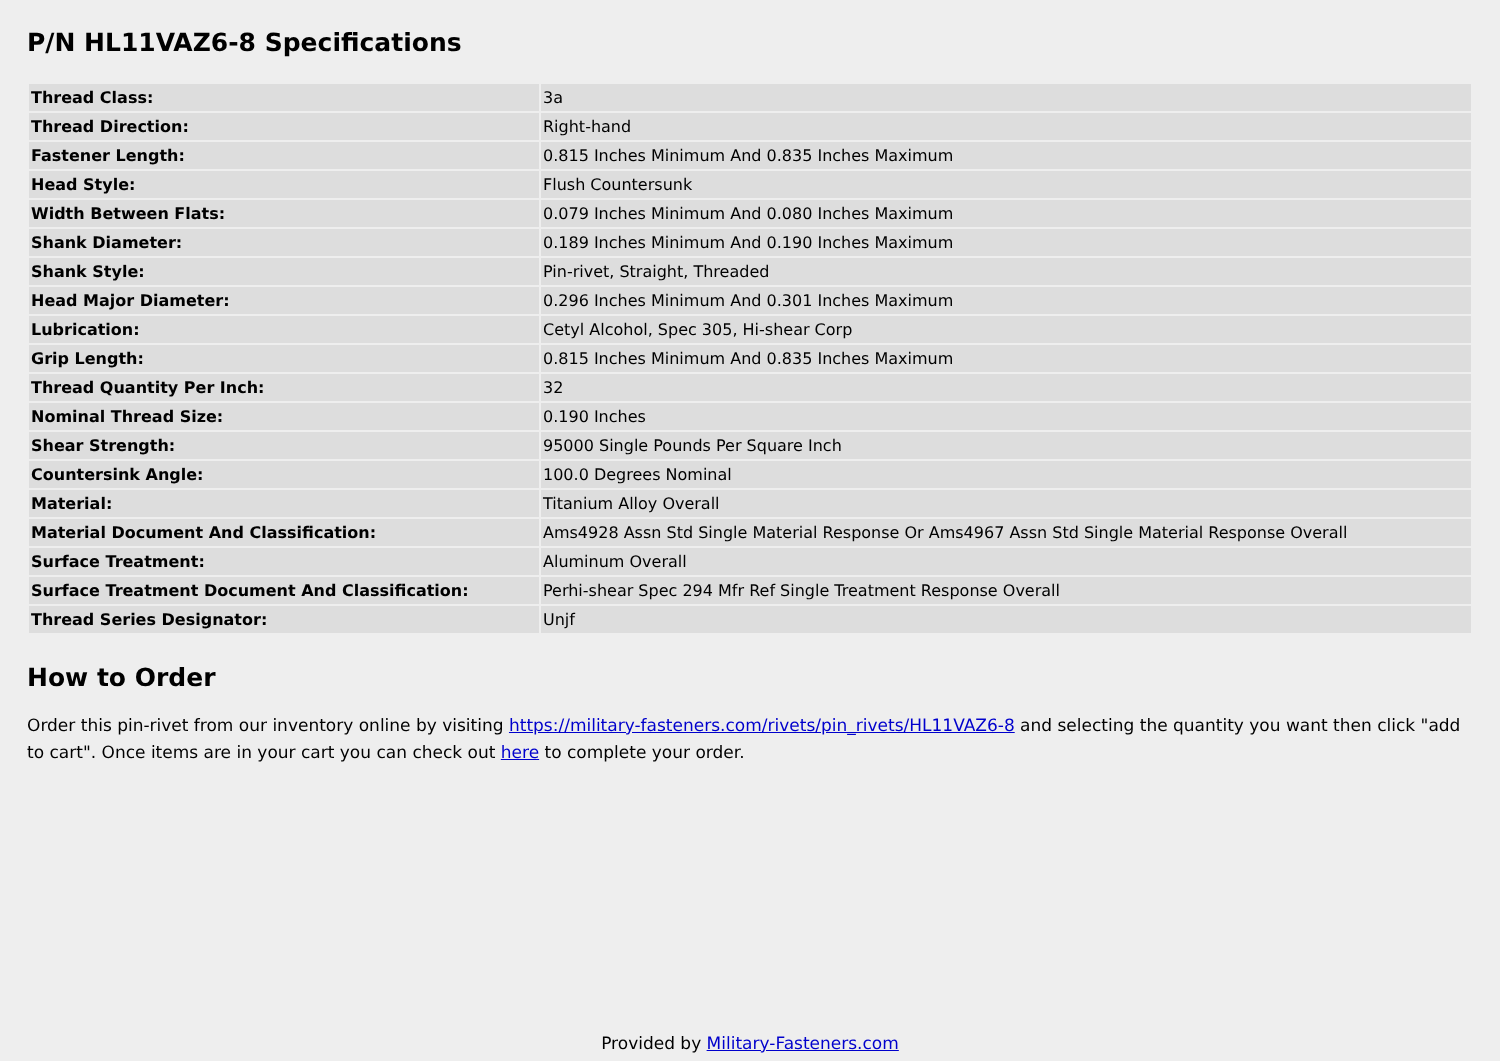P/N HL11VAZ6-8 Specifications
| Thread Class: | 3a |
| Thread Direction: | Right-hand |
| Fastener Length: | 0.815 Inches Minimum And 0.835 Inches Maximum |
| Head Style: | Flush Countersunk |
| Width Between Flats: | 0.079 Inches Minimum And 0.080 Inches Maximum |
| Shank Diameter: | 0.189 Inches Minimum And 0.190 Inches Maximum |
| Shank Style: | Pin-rivet, Straight, Threaded |
| Head Major Diameter: | 0.296 Inches Minimum And 0.301 Inches Maximum |
| Lubrication: | Cetyl Alcohol, Spec 305, Hi-shear Corp |
| Grip Length: | 0.815 Inches Minimum And 0.835 Inches Maximum |
| Thread Quantity Per Inch: | 32 |
| Nominal Thread Size: | 0.190 Inches |
| Shear Strength: | 95000 Single Pounds Per Square Inch |
| Countersink Angle: | 100.0 Degrees Nominal |
| Material: | Titanium Alloy Overall |
| Material Document And Classification: | Ams4928 Assn Std Single Material Response Or Ams4967 Assn Std Single Material Response Overall |
| Surface Treatment: | Aluminum Overall |
| Surface Treatment Document And Classification: | Perhi-shear Spec 294 Mfr Ref Single Treatment Response Overall |
| Thread Series Designator: | Unjf |
How to Order
Order this pin-rivet from our inventory online by visiting https://military-fasteners.com/rivets/pin_rivets/HL11VAZ6-8 and selecting the quantity you want then click "add to cart". Once items are in your cart you can check out here to complete your order.
Provided by Military-Fasteners.com